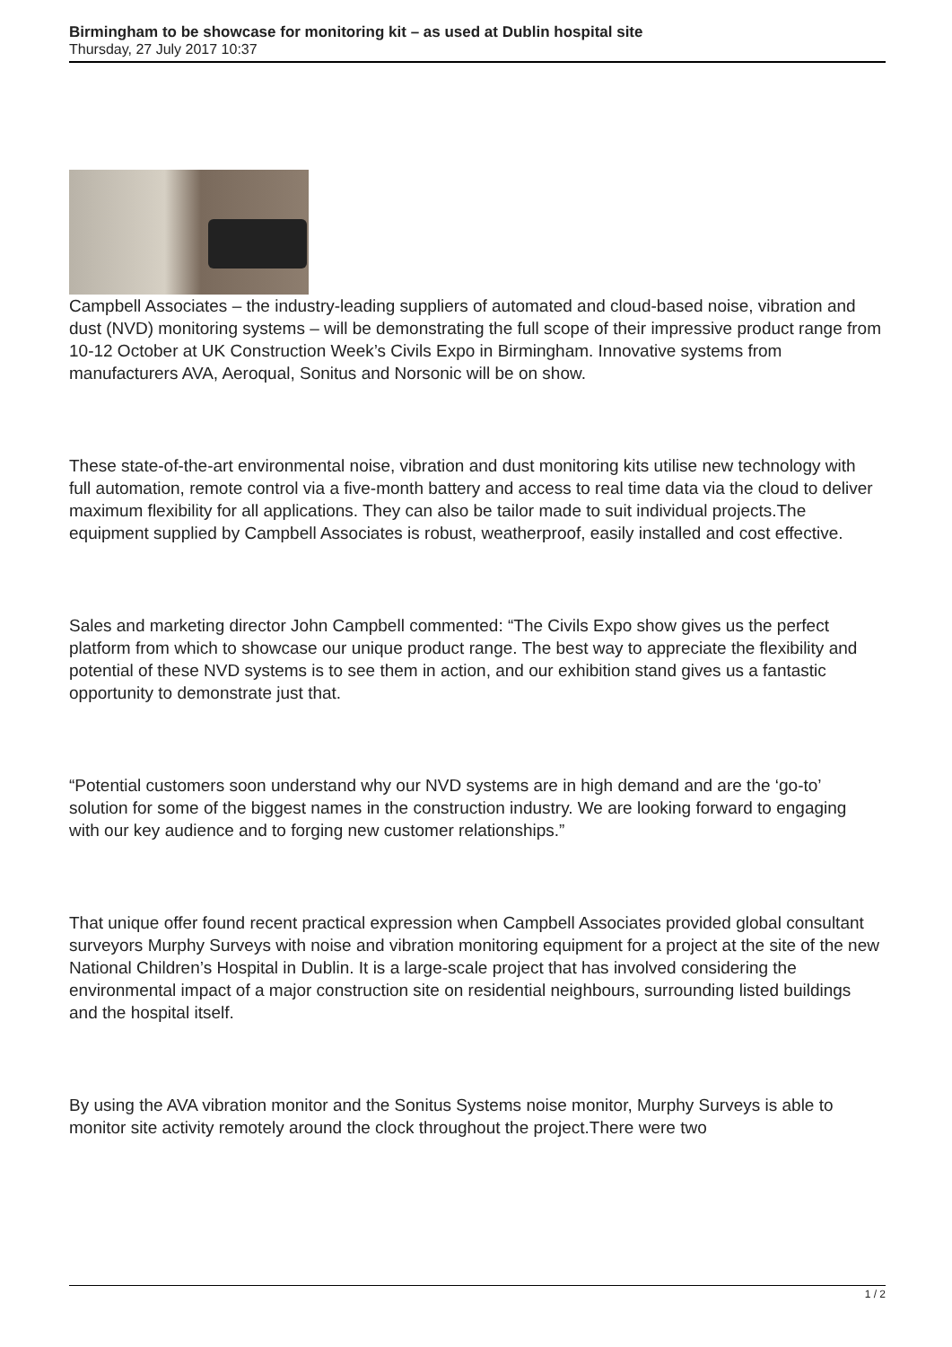Birmingham to be showcase for monitoring kit – as used at Dublin hospital site
Thursday, 27 July 2017 10:37
Campbell Associates – the industry-leading suppliers of automated and cloud-based noise, vibration and dust (NVD) monitoring systems – will be demonstrating the full scope of their impressive product range from 10-12 October at UK Construction Week’s Civils Expo in Birmingham. Innovative systems from manufacturers AVA, Aeroqual, Sonitus and Norsonic will be on show.
These state-of-the-art environmental noise, vibration and dust monitoring kits utilise new technology with full automation, remote control via a five-month battery and access to real time data via the cloud to deliver maximum flexibility for all applications. They can also be tailor made to suit individual projects.The equipment supplied by Campbell Associates is robust, weatherproof, easily installed and cost effective.
Sales and marketing director John Campbell commented: “The Civils Expo show gives us the perfect platform from which to showcase our unique product range. The best way to appreciate the flexibility and potential of these NVD systems is to see them in action, and our exhibition stand gives us a fantastic opportunity to demonstrate just that.
“Potential customers soon understand why our NVD systems are in high demand and are the ‘go-to’ solution for some of the biggest names in the construction industry. We are looking forward to engaging with our key audience and to forging new customer relationships.”
That unique offer found recent practical expression when Campbell Associates provided global consultant surveyors Murphy Surveys with noise and vibration monitoring equipment for a project at the site of the new National Children’s Hospital in Dublin. It is a large-scale project that has involved considering the environmental impact of a major construction site on residential neighbours, surrounding listed buildings and the hospital itself.
By using the AVA vibration monitor and the Sonitus Systems noise monitor, Murphy Surveys is able to monitor site activity remotely around the clock throughout the project.There were two
1 / 2